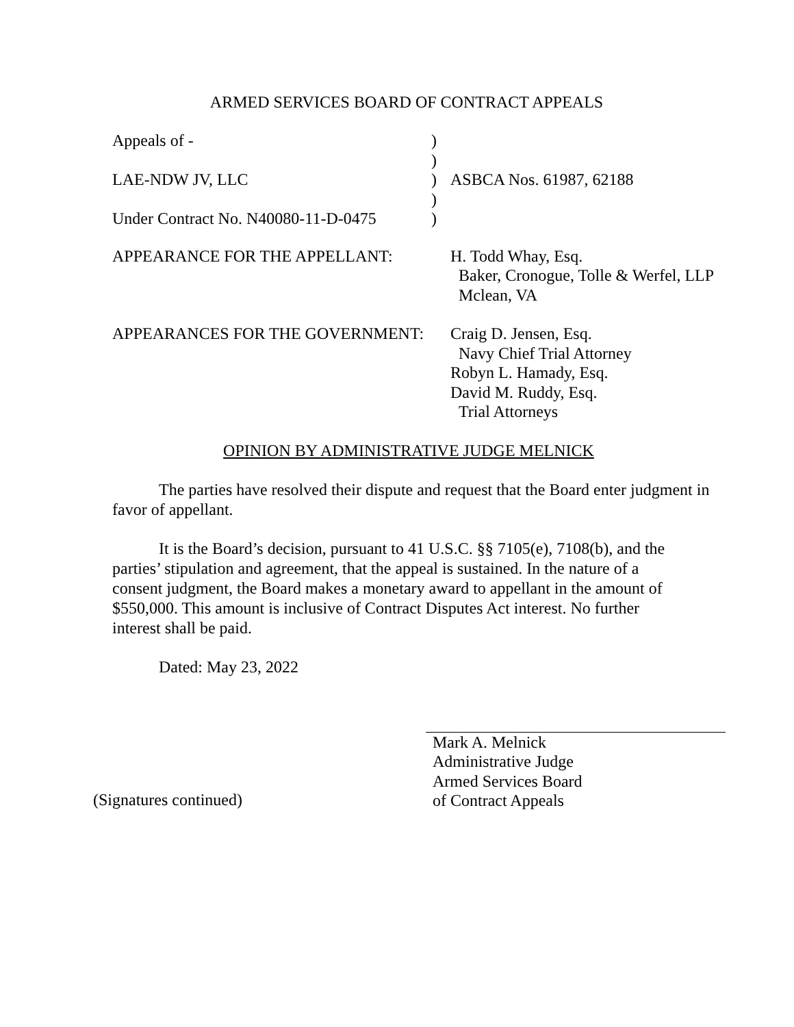ARMED SERVICES BOARD OF CONTRACT APPEALS
| Appeals of - | ) | |
| | ) | |
| LAE-NDW JV, LLC | ) | ASBCA Nos. 61987, 62188 |
| | ) | |
| Under Contract No. N40080-11-D-0475 | ) | |
| APPEARANCE FOR THE APPELLANT: | | H. Todd Whay, Esq. Baker, Cronogue, Tolle & Werfel, LLP Mclean, VA |
| APPEARANCES FOR THE GOVERNMENT: | | Craig D. Jensen, Esq. Navy Chief Trial Attorney Robyn L. Hamady, Esq. David M. Ruddy, Esq. Trial Attorneys |
OPINION BY ADMINISTRATIVE JUDGE MELNICK
The parties have resolved their dispute and request that the Board enter judgment in favor of appellant.
It is the Board’s decision, pursuant to 41 U.S.C. §§ 7105(e), 7108(b), and the parties’ stipulation and agreement, that the appeal is sustained. In the nature of a consent judgment, the Board makes a monetary award to appellant in the amount of $550,000. This amount is inclusive of Contract Disputes Act interest. No further interest shall be paid.
Dated: May 23, 2022
Mark A. Melnick
Administrative Judge
Armed Services Board
of Contract Appeals
(Signatures continued)